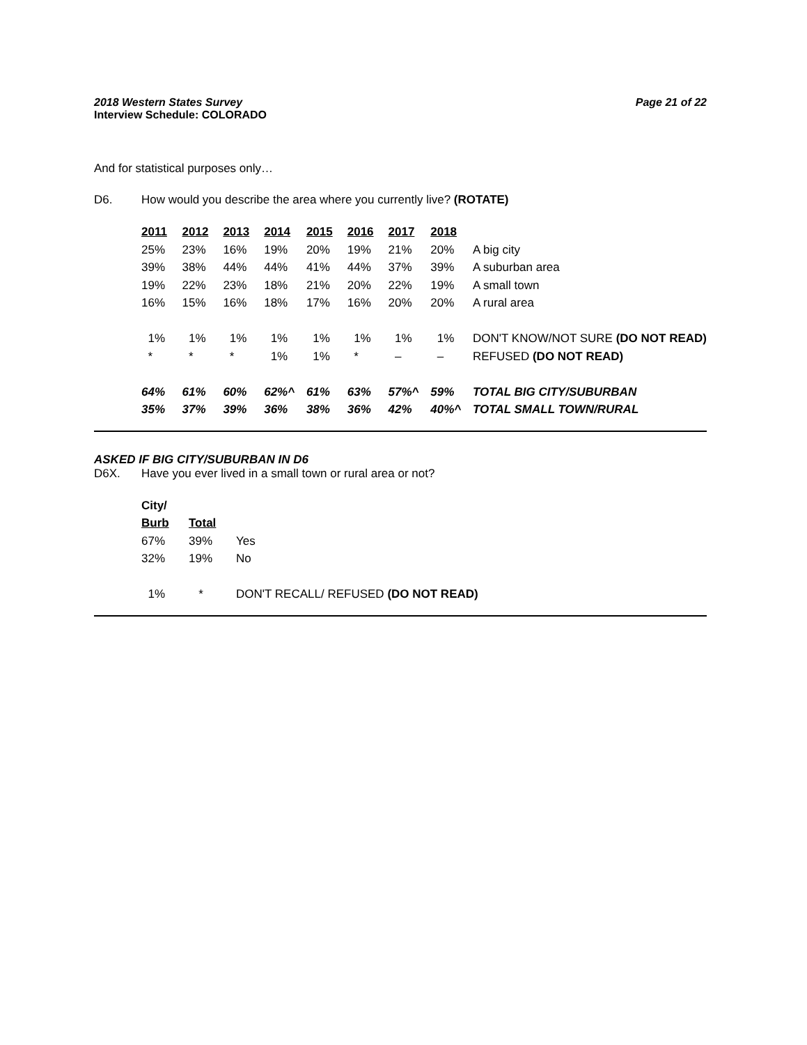Page 21 of 22 2018 Western States Survey
Interview Schedule: COLORADO
And for statistical purposes only…
D6. How would you describe the area where you currently live? (ROTATE)
| 2011 | 2012 | 2013 | 2014 | 2015 | 2016 | 2017 | 2018 | |
| --- | --- | --- | --- | --- | --- | --- | --- | --- |
| 25% | 23% | 16% | 19% | 20% | 19% | 21% | 20% | A big city |
| 39% | 38% | 44% | 44% | 41% | 44% | 37% | 39% | A suburban area |
| 19% | 22% | 23% | 18% | 21% | 20% | 22% | 19% | A small town |
| 16% | 15% | 16% | 18% | 17% | 16% | 20% | 20% | A rural area |
| 1% | 1% | 1% | 1% | 1% | 1% | 1% | 1% | DON'T KNOW/NOT SURE (DO NOT READ) |
| * | * | * | 1% | 1% | * | – | – | REFUSED (DO NOT READ) |
| 64% | 61% | 60% | 62%^ | 61% | 63% | 57%^ | 59% | TOTAL BIG CITY/SUBURBAN |
| 35% | 37% | 39% | 36% | 38% | 36% | 42% | 40%^ | TOTAL SMALL TOWN/RURAL |
ASKED IF BIG CITY/SUBURBAN IN D6
D6X. Have you ever lived in a small town or rural area or not?
| City/ | | |
| Burb | Total | |
| 67% | 39% | Yes |
| 32% | 19% | No |
| 1% | * | DON'T RECALL/ REFUSED (DO NOT READ) |